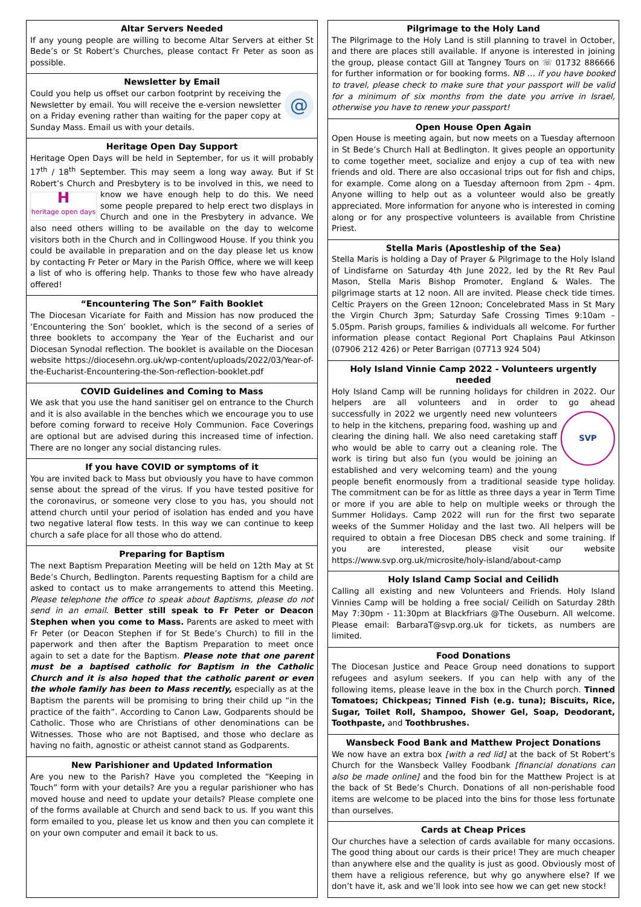Altar Servers Needed
If any young people are willing to become Altar Servers at either St Bede’s or St Robert’s Churches, please contact Fr Peter as soon as possible.
Newsletter by Email
@
Could you help us offset our carbon footprint by receiving the Newsletter by email. You will receive the e-version newsletter on a Friday evening rather than waiting for the paper copy at Sunday Mass. Email us with your details.
Heritage Open Day Support
Heritage Open Days will be held in September, for us it will probably 17<sup>th</sup> / 18<sup>th</sup> September. This may seem a long way away. But if St Robert’s Church and Presbytery is to be involved in this, H
heritage open days we need to know we have enough help to do this. We need some people prepared to help erect two displays in Church and one in the Presbytery in advance. We also need others willing to be available on the day to welcome visitors both in the Church and in Collingwood House. If you think you could be available in preparation and on the day please let us know by contacting Fr Peter or Mary in the Parish Office, where we will keep a list of who is offering help. Thanks to those few who have already offered!
“Encountering The Son” Faith Booklet
The Diocesan Vicariate for Faith and Mission has now produced the ‘Encountering the Son’ booklet, which is the second of a series of three booklets to accompany the Year of the Eucharist and our Diocesan Synodal reflection. The booklet is available on the Diocesan website https://diocesehn.org.uk/wp-content/uploads/2022/03/Year-of-the-Eucharist-Encountering-the-Son-reflection-booklet.pdf
COVID Guidelines and Coming to Mass
We ask that you use the hand sanitiser gel on entrance to the Church and it is also available in the benches which we encourage you to use before coming forward to receive Holy Communion. Face Coverings are optional but are advised during this increased time of infection. There are no longer any social distancing rules.
If you have COVID or symptoms of it
You are invited back to Mass but obviously you have to have common sense about the spread of the virus. If you have tested positive for the coronavirus, or someone very close to you has, you should not attend church until your period of isolation has ended and you have two negative lateral flow tests. In this way we can continue to keep church a safe place for all those who do attend.
Preparing for Baptism
The next Baptism Preparation Meeting will be held on 12th May at St Bede’s Church, Bedlington. Parents requesting Baptism for a child are asked to contact us to make arrangements to attend this Meeting. Please telephone the office to speak about Baptisms, please do not send in an email. Better still speak to Fr Peter or Deacon Stephen when you come to Mass. Parents are asked to meet with Fr Peter (or Deacon Stephen if for St Bede’s Church) to fill in the paperwork and then after the Baptism Preparation to meet once again to set a date for the Baptism. Please note that one parent must be a baptised catholic for Baptism in the Catholic Church and it is also hoped that the catholic parent or even the whole family has been to Mass recently, especially as at the Baptism the parents will be promising to bring their child up “in the practice of the faith”. According to Canon Law, Godparents should be Catholic. Those who are Christians of other denominations can be Witnesses. Those who are not Baptised, and those who declare as having no faith, agnostic or atheist cannot stand as Godparents.
New Parishioner and Updated Information
Are you new to the Parish? Have you completed the “Keeping in Touch” form with your details? Are you a regular parishioner who has moved house and need to update your details? Please complete one of the forms available at Church and send back to us. If you want this form emailed to you, please let us know and then you can complete it on your own computer and email it back to us.
Pilgrimage to the Holy Land
The Pilgrimage to the Holy Land is still planning to travel in October, and there are places still available. If anyone is interested in joining the group, please contact Gill at Tangney Tours on ☏ 01732 886666 for further information or for booking forms. NB … if you have booked to travel, please check to make sure that your passport will be valid for a minimum of six months from the date you arrive in Israel, otherwise you have to renew your passport!
Open House Open Again
Open House is meeting again, but now meets on a Tuesday afternoon in St Bede’s Church Hall at Bedlington. It gives people an opportunity to come together meet, socialize and enjoy a cup of tea with new friends and old. There are also occasional trips out for fish and chips, for example. Come along on a Tuesday afternoon from 2pm - 4pm. Anyone willing to help out as a volunteer would also be greatly appreciated. More information for anyone who is interested in coming along or for any prospective volunteers is available from Christine Priest.
Stella Maris (Apostleship of the Sea)
Stella Maris is holding a Day of Prayer & Pilgrimage to the Holy Island of Lindisfarne on Saturday 4th June 2022, led by the Rt Rev Paul Mason, Stella Maris Bishop Promoter, England & Wales. The pilgrimage starts at 12 noon. All are invited. Please check tide times. Celtic Prayers on the Green 12noon; Concelebrated Mass in St Mary the Virgin Church 3pm; Saturday Safe Crossing Times 9:10am – 5.05pm. Parish groups, families & individuals all welcome. For further information please contact Regional Port Chaplains Paul Atkinson (07906 212 426) or Peter Barrigan (07713 924 504)
Holy Island Vinnie Camp 2022 - Volunteers urgently needed
Holy Island Camp will be running holidays for children in 2022. Our helpers are all volunteers and in order to go ahead suc
SVP
cessfully in 2022 we urgently need new volunteers to help in the kitchens, preparing food, washing up and clearing the dining hall. We also need caretaking staff who would be able to carry out a cleaning role. The work is tiring but also fun (you would be joining an established and very welcoming team) and the young people benefit enormously from a traditional seaside type holiday. The commitment can be for as little as three days a year in Term Time or more if you are able to help on multiple weeks or through the Summer Holidays. Camp 2022 will run for the first two separate weeks of the Summer Holiday and the last two. All helpers will be required to obtain a free Diocesan DBS check and some training. If you are interested, please visit our website https://www.svp.org.uk/microsite/holy-island/about-camp
Holy Island Camp Social and Ceilidh
Calling all existing and new Volunteers and Friends. Holy Island Vinnies Camp will be holding a free social/ Ceilidh on Saturday 28th May 7:30pm - 11:30pm at Blackfriars @The Ouseburn. All welcome. Please email: BarbaraT@svp.org.uk for tickets, as numbers are limited.
Food Donations
The Diocesan Justice and Peace Group need donations to support refugees and asylum seekers. If you can help with any of the following items, please leave in the box in the Church porch. Tinned Tomatoes; Chickpeas; Tinned Fish (e.g. tuna); Biscuits, Rice, Sugar, Toilet Roll, Shampoo, Shower Gel, Soap, Deodorant, Toothpaste, and Toothbrushes.
Wansbeck Food Bank and Matthew Project Donations
We now have an extra box [with a red lid] at the back of St Robert’s Church for the Wansbeck Valley Foodbank [financial donations can also be made online] and the food bin for the Matthew Project is at the back of St Bede’s Church. Donations of all non-perishable food items are welcome to be placed into the bins for those less fortunate than ourselves.
Cards at Cheap Prices
Our churches have a selection of cards available for many occasions. The good thing about our cards is their price! They are much cheaper than anywhere else and the quality is just as good. Obviously most of them have a religious reference, but why go anywhere else? If we don’t have it, ask and we’ll look into see how we can get new stock!